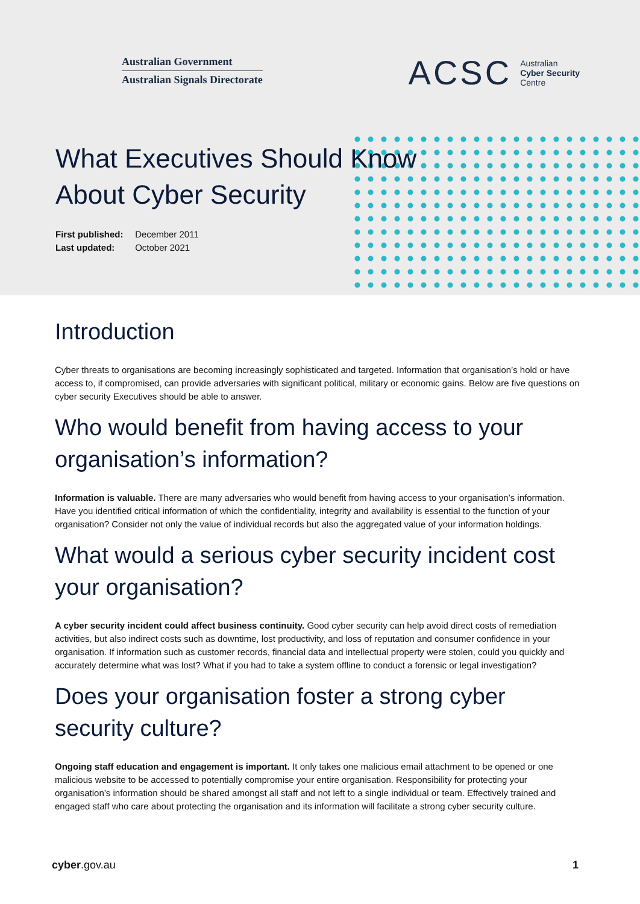Australian Government
Australian Signals Directorate
ACSC Australian
Cyber Security
Centre
What Executives Should Know
About Cyber Security
First published: December 2011
Last updated: October 2021
Introduction
Cyber threats to organisations are becoming increasingly sophisticated and targeted. Information that organisation’s hold or have access to, if compromised, can provide adversaries with significant political, military or economic gains. Below are five questions on cyber security Executives should be able to answer.
Who would benefit from having access to your organisation’s information?
Information is valuable. There are many adversaries who would benefit from having access to your organisation’s information. Have you identified critical information of which the confidentiality, integrity and availability is essential to the function of your organisation? Consider not only the value of individual records but also the aggregated value of your information holdings.
What would a serious cyber security incident cost your organisation?
A cyber security incident could affect business continuity. Good cyber security can help avoid direct costs of remediation activities, but also indirect costs such as downtime, lost productivity, and loss of reputation and consumer confidence in your organisation. If information such as customer records, financial data and intellectual property were stolen, could you quickly and accurately determine what was lost? What if you had to take a system offline to conduct a forensic or legal investigation?
Does your organisation foster a strong cyber security culture?
Ongoing staff education and engagement is important. It only takes one malicious email attachment to be opened or one malicious website to be accessed to potentially compromise your entire organisation. Responsibility for protecting your organisation’s information should be shared amongst all staff and not left to a single individual or team. Effectively trained and engaged staff who care about protecting the organisation and its information will facilitate a strong cyber security culture.
cyber.gov.au 1